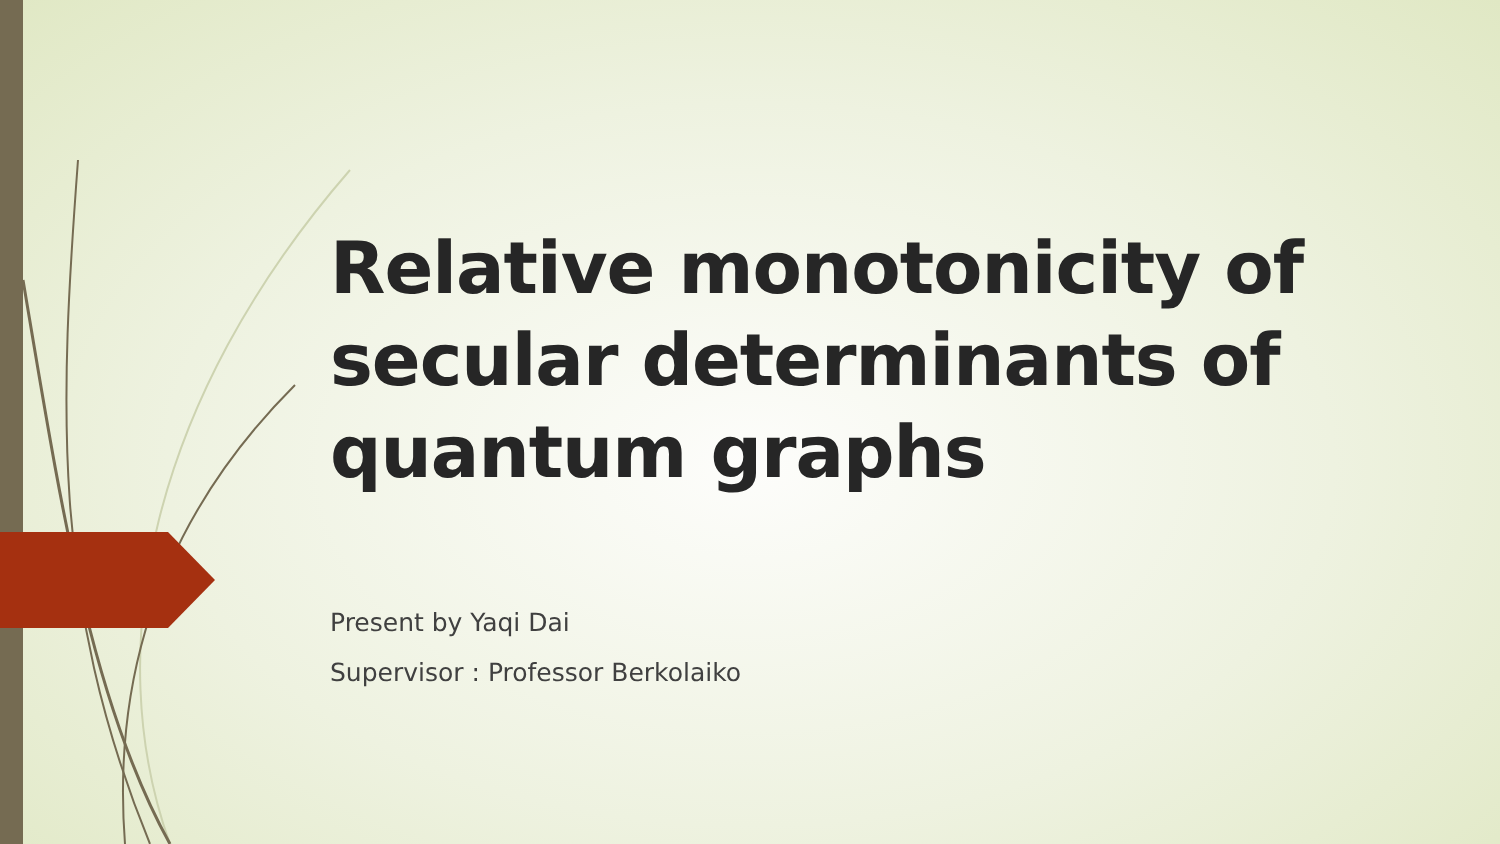Relative monotonicity of secular determinants of quantum graphs
Present by Yaqi Dai
Supervisor : Professor Berkolaiko